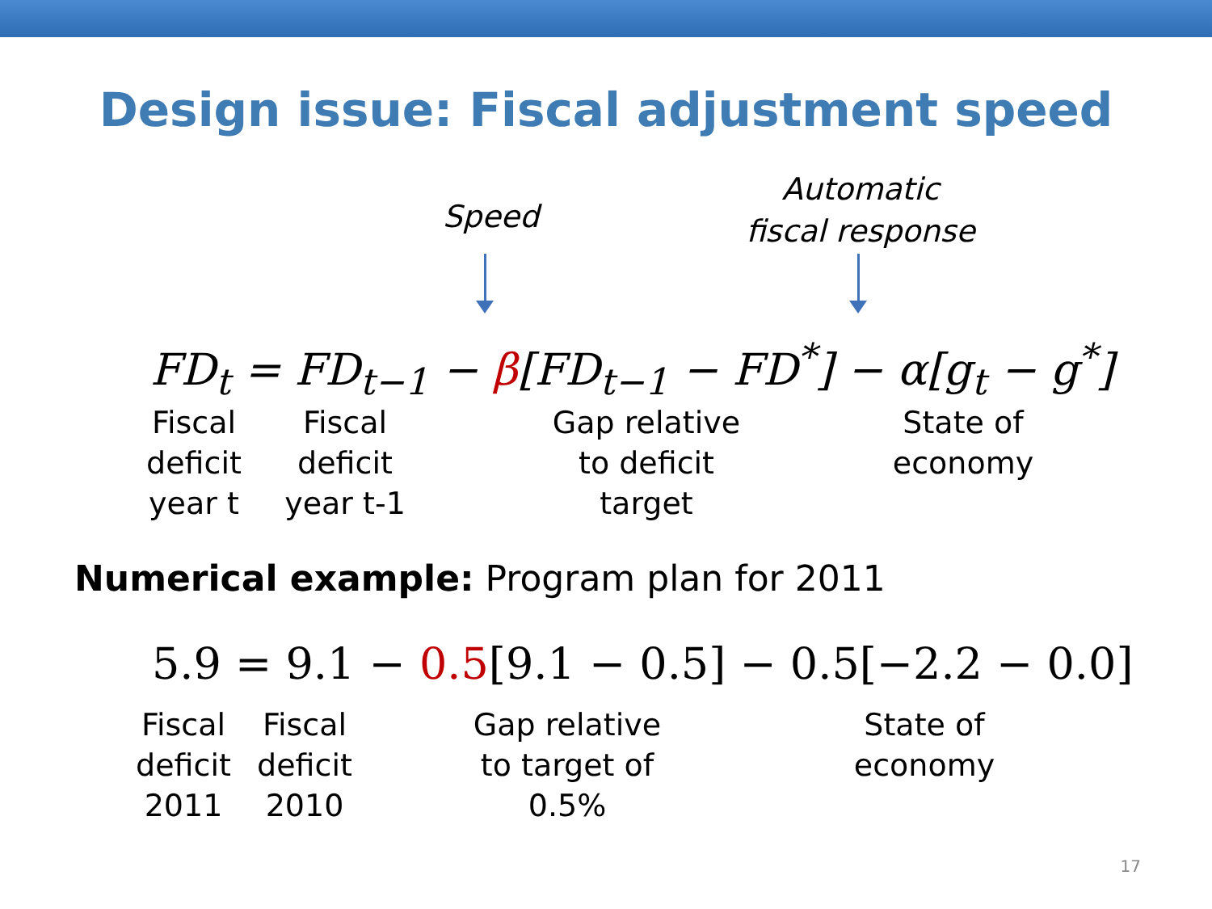Design issue: Fiscal adjustment speed
Speed
Automatic fiscal response
FD<sub>t</sub> = FD<sub>t−1</sub> − β[FD<sub>t−1</sub> − FD<sup>*</sup>] − α[g<sub>t</sub> − g<sup>*</sup>]
Fiscal
deficit
year t
Fiscal
deficit
year t-1
Gap relative
to deficit
target
State of
economy
Numerical example: Program plan for 2011
5.9 = 9.1 − 0.5[9.1 − 0.5] − 0.5[−2.2 − 0.0]
Fiscal
deficit
2011
Fiscal
deficit
2010
Gap relative
to target of
0.5%
State of
economy
17